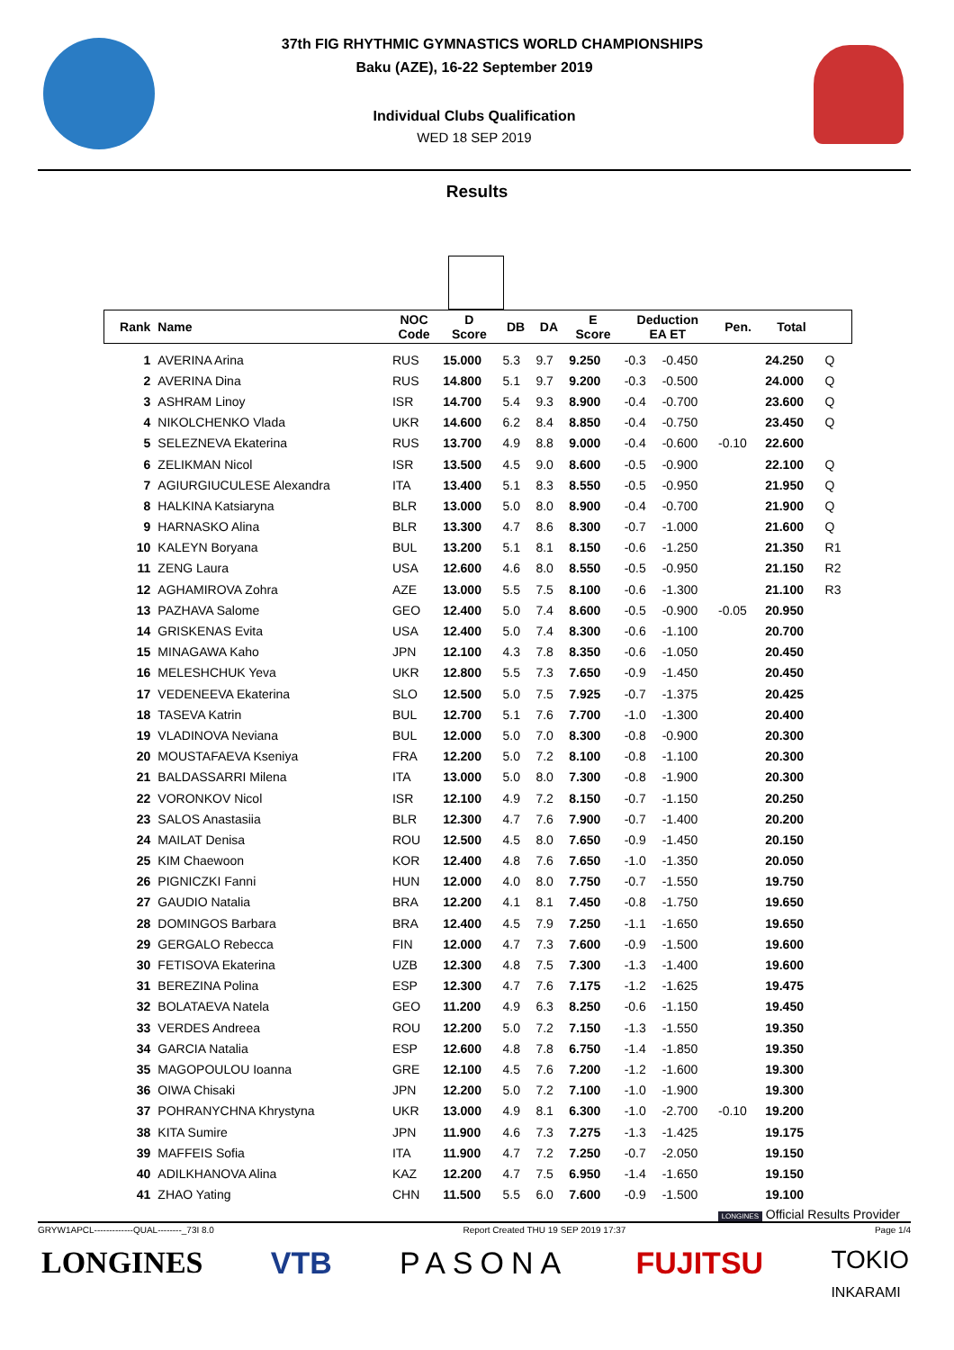37th FIG RHYTHMIC GYMNASTICS WORLD CHAMPIONSHIPS
Baku (AZE), 16-22 September 2019
Individual Clubs Qualification
WED 18 SEP 2019
Results
| Rank | Name | NOC Code | D Score | DB | DA | E Score | Deduction EA ET | | Pen. | Total | |
| --- | --- | --- | --- | --- | --- | --- | --- | --- | --- | --- | --- |
| 1 | AVERINA Arina | RUS | 15.000 | 5.3 | 9.7 | 9.250 | -0.3 | -0.450 | | 24.250 | Q |
| 2 | AVERINA Dina | RUS | 14.800 | 5.1 | 9.7 | 9.200 | -0.3 | -0.500 | | 24.000 | Q |
| 3 | ASHRAM Linoy | ISR | 14.700 | 5.4 | 9.3 | 8.900 | -0.4 | -0.700 | | 23.600 | Q |
| 4 | NIKOLCHENKO Vlada | UKR | 14.600 | 6.2 | 8.4 | 8.850 | -0.4 | -0.750 | | 23.450 | Q |
| 5 | SELEZNEVA Ekaterina | RUS | 13.700 | 4.9 | 8.8 | 9.000 | -0.4 | -0.600 | -0.10 | 22.600 | |
| 6 | ZELIKMAN Nicol | ISR | 13.500 | 4.5 | 9.0 | 8.600 | -0.5 | -0.900 | | 22.100 | Q |
| 7 | AGIURGIUCULESE Alexandra | ITA | 13.400 | 5.1 | 8.3 | 8.550 | -0.5 | -0.950 | | 21.950 | Q |
| 8 | HALKINA Katsiaryna | BLR | 13.000 | 5.0 | 8.0 | 8.900 | -0.4 | -0.700 | | 21.900 | Q |
| 9 | HARNASKO Alina | BLR | 13.300 | 4.7 | 8.6 | 8.300 | -0.7 | -1.000 | | 21.600 | Q |
| 10 | KALEYN Boryana | BUL | 13.200 | 5.1 | 8.1 | 8.150 | -0.6 | -1.250 | | 21.350 | R1 |
| 11 | ZENG Laura | USA | 12.600 | 4.6 | 8.0 | 8.550 | -0.5 | -0.950 | | 21.150 | R2 |
| 12 | AGHAMIROVA Zohra | AZE | 13.000 | 5.5 | 7.5 | 8.100 | -0.6 | -1.300 | | 21.100 | R3 |
| 13 | PAZHAVA Salome | GEO | 12.400 | 5.0 | 7.4 | 8.600 | -0.5 | -0.900 | -0.05 | 20.950 | |
| 14 | GRISKENAS Evita | USA | 12.400 | 5.0 | 7.4 | 8.300 | -0.6 | -1.100 | | 20.700 | |
| 15 | MINAGAWA Kaho | JPN | 12.100 | 4.3 | 7.8 | 8.350 | -0.6 | -1.050 | | 20.450 | |
| 16 | MELESHCHUK Yeva | UKR | 12.800 | 5.5 | 7.3 | 7.650 | -0.9 | -1.450 | | 20.450 | |
| 17 | VEDENEEVA Ekaterina | SLO | 12.500 | 5.0 | 7.5 | 7.925 | -0.7 | -1.375 | | 20.425 | |
| 18 | TASEVA Katrin | BUL | 12.700 | 5.1 | 7.6 | 7.700 | -1.0 | -1.300 | | 20.400 | |
| 19 | VLADINOVA Neviana | BUL | 12.000 | 5.0 | 7.0 | 8.300 | -0.8 | -0.900 | | 20.300 | |
| 20 | MOUSTAFAEVA Kseniya | FRA | 12.200 | 5.0 | 7.2 | 8.100 | -0.8 | -1.100 | | 20.300 | |
| 21 | BALDASSARRI Milena | ITA | 13.000 | 5.0 | 8.0 | 7.300 | -0.8 | -1.900 | | 20.300 | |
| 22 | VORONKOV Nicol | ISR | 12.100 | 4.9 | 7.2 | 8.150 | -0.7 | -1.150 | | 20.250 | |
| 23 | SALOS Anastasiia | BLR | 12.300 | 4.7 | 7.6 | 7.900 | -0.7 | -1.400 | | 20.200 | |
| 24 | MAILAT Denisa | ROU | 12.500 | 4.5 | 8.0 | 7.650 | -0.9 | -1.450 | | 20.150 | |
| 25 | KIM Chaewoon | KOR | 12.400 | 4.8 | 7.6 | 7.650 | -1.0 | -1.350 | | 20.050 | |
| 26 | PIGNICZKI Fanni | HUN | 12.000 | 4.0 | 8.0 | 7.750 | -0.7 | -1.550 | | 19.750 | |
| 27 | GAUDIO Natalia | BRA | 12.200 | 4.1 | 8.1 | 7.450 | -0.8 | -1.750 | | 19.650 | |
| 28 | DOMINGOS Barbara | BRA | 12.400 | 4.5 | 7.9 | 7.250 | -1.1 | -1.650 | | 19.650 | |
| 29 | GERGALO Rebecca | FIN | 12.000 | 4.7 | 7.3 | 7.600 | -0.9 | -1.500 | | 19.600 | |
| 30 | FETISOVA Ekaterina | UZB | 12.300 | 4.8 | 7.5 | 7.300 | -1.3 | -1.400 | | 19.600 | |
| 31 | BEREZINA Polina | ESP | 12.300 | 4.7 | 7.6 | 7.175 | -1.2 | -1.625 | | 19.475 | |
| 32 | BOLATAEVA Natela | GEO | 11.200 | 4.9 | 6.3 | 8.250 | -0.6 | -1.150 | | 19.450 | |
| 33 | VERDES Andreea | ROU | 12.200 | 5.0 | 7.2 | 7.150 | -1.3 | -1.550 | | 19.350 | |
| 34 | GARCIA Natalia | ESP | 12.600 | 4.8 | 7.8 | 6.750 | -1.4 | -1.850 | | 19.350 | |
| 35 | MAGOPOULOU Ioanna | GRE | 12.100 | 4.5 | 7.6 | 7.200 | -1.2 | -1.600 | | 19.300 | |
| 36 | OIWA Chisaki | JPN | 12.200 | 5.0 | 7.2 | 7.100 | -1.0 | -1.900 | | 19.300 | |
| 37 | POHRANYCHNA Khrystyna | UKR | 13.000 | 4.9 | 8.1 | 6.300 | -1.0 | -2.700 | -0.10 | 19.200 | |
| 38 | KITA Sumire | JPN | 11.900 | 4.6 | 7.3 | 7.275 | -1.3 | -1.425 | | 19.175 | |
| 39 | MAFFEIS Sofia | ITA | 11.900 | 4.7 | 7.2 | 7.250 | -0.7 | -2.050 | | 19.150 | |
| 40 | ADILKHANOVA Alina | KAZ | 12.200 | 4.7 | 7.5 | 6.950 | -1.4 | -1.650 | | 19.150 | |
| 41 | ZHAO Yating | CHN | 11.500 | 5.5 | 6.0 | 7.600 | -0.9 | -1.500 | | 19.100 | |
LONGINES Official Results Provider
GRYW1APCL-------------QUAL--------_73I 8.0 Report Created THU 19 SEP 2019 17:37 Page 1/4
LONGINES VTB PASONA FUJITSU TOKIO
INKARAMI